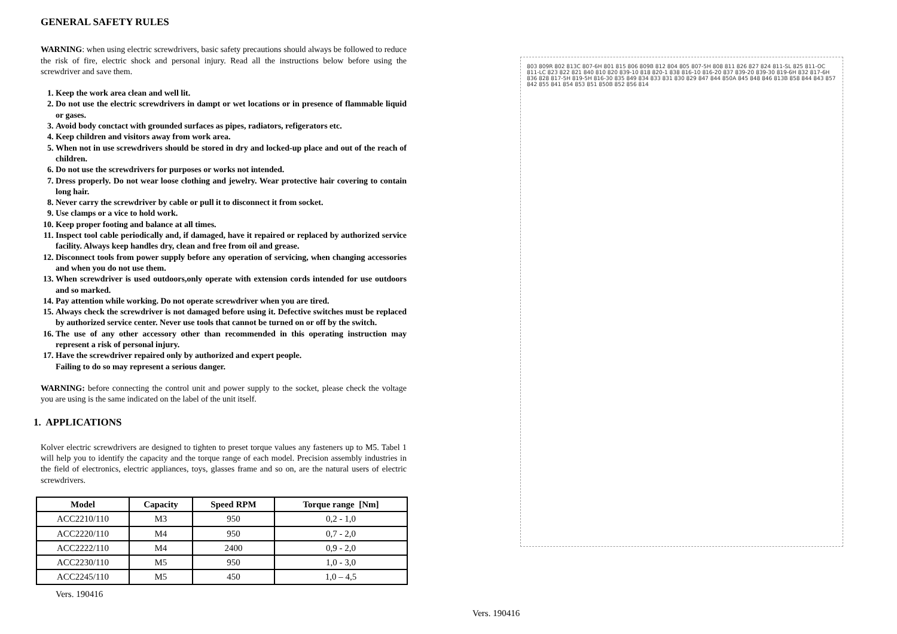GENERAL SAFETY RULES
WARNING: when using electric screwdrivers, basic safety precautions should always be followed to reduce the risk of fire, electric shock and personal injury. Read all the instructions below before using the screwdriver and save them.
1. Keep the work area clean and well lit.
2. Do not use the electric screwdrivers in dampt or wet locations or in presence of flammable liquid or gases.
3. Avoid body conctact with grounded surfaces as pipes, radiators, refigerators etc.
4. Keep children and visitors away from work area.
5. When not in use screwdrivers should be stored in dry and locked-up place and out of the reach of children.
6. Do not use the screwdrivers for purposes or works not intended.
7. Dress properly. Do not wear loose clothing and jewelry. Wear protective hair covering to contain long hair.
8. Never carry the screwdriver by cable or pull it to disconnect it from socket.
9. Use clamps or a vice to hold work.
10. Keep proper footing and balance at all times.
11. Inspect tool cable periodically and, if damaged, have it repaired or replaced by authorized service facility. Always keep handles dry, clean and free from oil and grease.
12. Disconnect tools from power supply before any operation of servicing, when changing accessories and when you do not use them.
13. When screwdriver is used outdoors,only operate with extension cords intended for use outdoors and so marked.
14. Pay attention while working. Do not operate screwdriver when you are tired.
15. Always check the screwdriver is not damaged before using it. Defective switches must be replaced by authorized service center. Never use tools that cannot be turned on or off by the switch.
16. The use of any other accessory other than recommended in this operating instruction may represent a risk of personal injury.
17. Have the screwdriver repaired only by authorized and expert people.
Failing to do so may represent a serious danger.
WARNING: before connecting the control unit and power supply to the socket, please check the voltage you are using is the same indicated on the label of the unit itself.
1. APPLICATIONS
Kolver electric screwdrivers are designed to tighten to preset torque values any fasteners up to M5. Tabel 1 will help you to identify the capacity and the torque range of each model. Precision assembly industries in the field of electronics, electric appliances, toys, glasses frame and so on, are the natural users of electric screwdrivers.
| Model | Capacity | Speed RPM | Torque range [Nm] |
| --- | --- | --- | --- |
| ACC2210/110 | M3 | 950 | 0,2 - 1,0 |
| ACC2220/110 | M4 | 950 | 0,7 - 2,0 |
| ACC2222/110 | M4 | 2400 | 0,9 - 2,0 |
| ACC2230/110 | M5 | 950 | 1,0 - 3,0 |
| ACC2245/110 | M5 | 450 | 1,0 – 4,5 |
Vers. 190416
803 809R 802 813C 807-6H 801 815 806 809B 812 804 805 807-5H 808 811 826 827 824 811-SL 825 811-OC 811-LC 823 822 821 840 810 820 839-10 818 820-1 838 816-10 816-20 837 839-20 839-30 819-6H 832 817-6H 836 828 817-5H 819-5H 816-30 835 849 834 833 831 830 829 847 844 850A 845 848 846 813B 858 844 843 857 842 855 841 854 853 851 850B 852 856 814
Vers. 190416